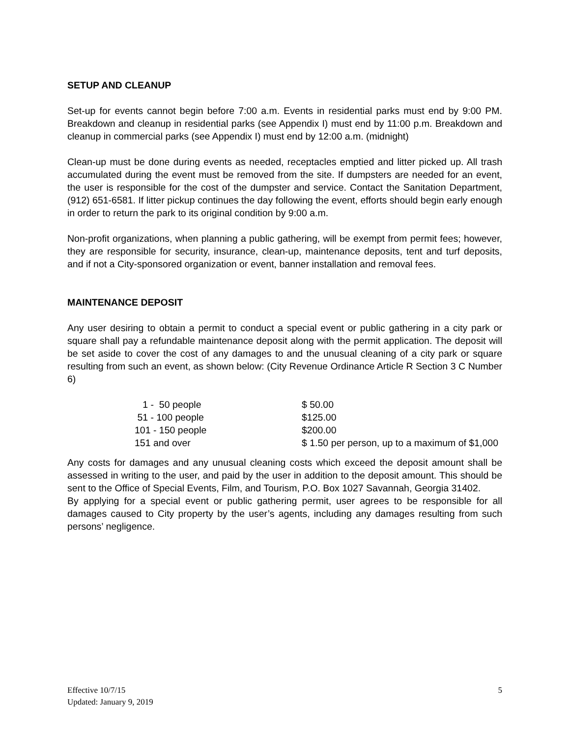SETUP AND CLEANUP
Set-up for events cannot begin before 7:00 a.m. Events in residential parks must end by 9:00 PM. Breakdown and cleanup in residential parks (see Appendix I) must end by 11:00 p.m. Breakdown and cleanup in commercial parks (see Appendix I) must end by 12:00 a.m. (midnight)
Clean-up must be done during events as needed, receptacles emptied and litter picked up. All trash accumulated during the event must be removed from the site. If dumpsters are needed for an event, the user is responsible for the cost of the dumpster and service. Contact the Sanitation Department, (912) 651-6581. If litter pickup continues the day following the event, efforts should begin early enough in order to return the park to its original condition by 9:00 a.m.
Non-profit organizations, when planning a public gathering, will be exempt from permit fees; however, they are responsible for security, insurance, clean-up, maintenance deposits, tent and turf deposits, and if not a City-sponsored organization or event, banner installation and removal fees.
MAINTENANCE DEPOSIT
Any user desiring to obtain a permit to conduct a special event or public gathering in a city park or square shall pay a refundable maintenance deposit along with the permit application. The deposit will be set aside to cover the cost of any damages to and the unusual cleaning of a city park or square resulting from such an event, as shown below: (City Revenue Ordinance Article R Section 3 C Number 6)
| 1 - 50 people | $ 50.00 |
| 51 - 100 people | $125.00 |
| 101 - 150 people | $200.00 |
| 151 and over | $ 1.50 per person, up to a maximum of $1,000 |
Any costs for damages and any unusual cleaning costs which exceed the deposit amount shall be assessed in writing to the user, and paid by the user in addition to the deposit amount. This should be sent to the Office of Special Events, Film, and Tourism, P.O. Box 1027 Savannah, Georgia 31402.
By applying for a special event or public gathering permit, user agrees to be responsible for all damages caused to City property by the user’s agents, including any damages resulting from such persons’ negligence.
Effective 10/7/15
Updated: January 9, 2019
5